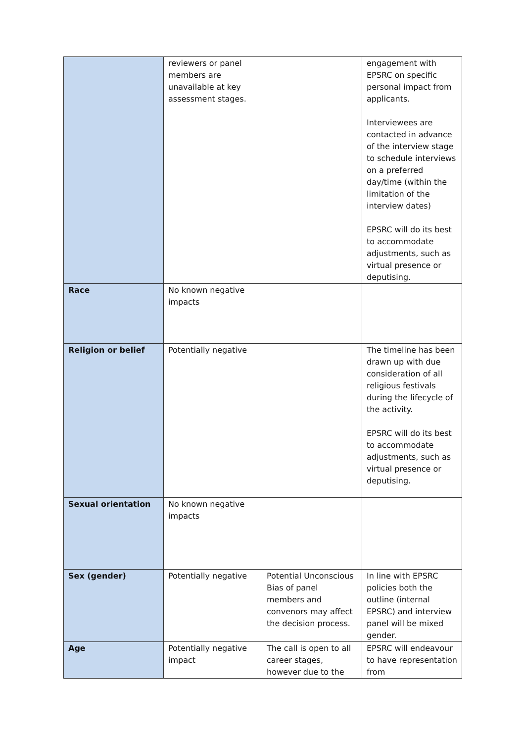| | reviewers or panel members are unavailable at key assessment stages. | | engagement with EPSRC on specific personal impact from applicants. Interviewees are contacted in advance of the interview stage to schedule interviews on a preferred day/time (within the limitation of the interview dates) EPSRC will do its best to accommodate adjustments, such as virtual presence or deputising. |
| Race | No known negative impacts | | |
| Religion or belief | Potentially negative | | The timeline has been drawn up with due consideration of all religious festivals during the lifecycle of the activity. EPSRC will do its best to accommodate adjustments, such as virtual presence or deputising. |
| Sexual orientation | No known negative impacts | | |
| Sex (gender) | Potentially negative | Potential Unconscious Bias of panel members and convenors may affect the decision process. | In line with EPSRC policies both the outline (internal EPSRC) and interview panel will be mixed gender. |
| Age | Potentially negative impact | The call is open to all career stages, however due to the | EPSRC will endeavour to have representation from |